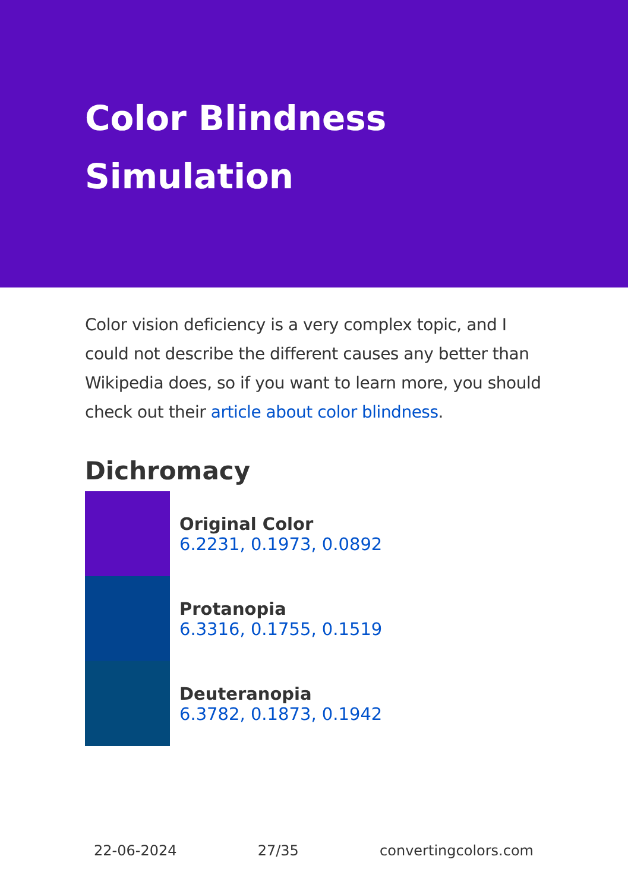Color Blindness
Simulation
Color vision deficiency is a very complex topic, and I could not describe the different causes any better than Wikipedia does, so if you want to learn more, you should check out their article about color blindness.
Dichromacy
Original Color
6.2231, 0.1973, 0.0892
Protanopia
6.3316, 0.1755, 0.1519
Deuteranopia
6.3782, 0.1873, 0.1942
22-06-2024 27/35 convertingcolors.com